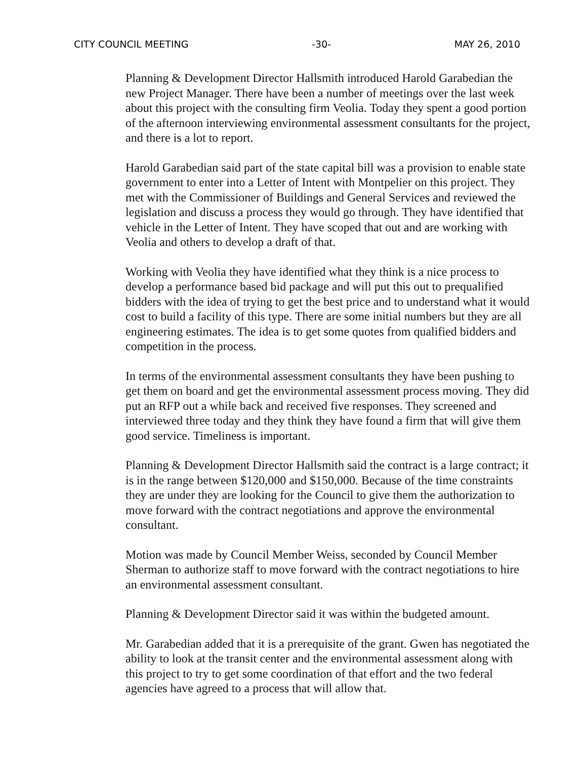CITY COUNCIL MEETING -30- MAY 26, 2010
Planning & Development Director Hallsmith introduced Harold Garabedian the new Project Manager. There have been a number of meetings over the last week about this project with the consulting firm Veolia. Today they spent a good portion of the afternoon interviewing environmental assessment consultants for the project, and there is a lot to report.
Harold Garabedian said part of the state capital bill was a provision to enable state government to enter into a Letter of Intent with Montpelier on this project. They met with the Commissioner of Buildings and General Services and reviewed the legislation and discuss a process they would go through. They have identified that vehicle in the Letter of Intent. They have scoped that out and are working with Veolia and others to develop a draft of that.
Working with Veolia they have identified what they think is a nice process to develop a performance based bid package and will put this out to prequalified bidders with the idea of trying to get the best price and to understand what it would cost to build a facility of this type. There are some initial numbers but they are all engineering estimates. The idea is to get some quotes from qualified bidders and competition in the process.
In terms of the environmental assessment consultants they have been pushing to get them on board and get the environmental assessment process moving. They did put an RFP out a while back and received five responses. They screened and interviewed three today and they think they have found a firm that will give them good service. Timeliness is important.
Planning & Development Director Hallsmith said the contract is a large contract; it is in the range between $120,000 and $150,000. Because of the time constraints they are under they are looking for the Council to give them the authorization to move forward with the contract negotiations and approve the environmental consultant.
Motion was made by Council Member Weiss, seconded by Council Member Sherman to authorize staff to move forward with the contract negotiations to hire an environmental assessment consultant.
Planning & Development Director said it was within the budgeted amount.
Mr. Garabedian added that it is a prerequisite of the grant. Gwen has negotiated the ability to look at the transit center and the environmental assessment along with this project to try to get some coordination of that effort and the two federal agencies have agreed to a process that will allow that.